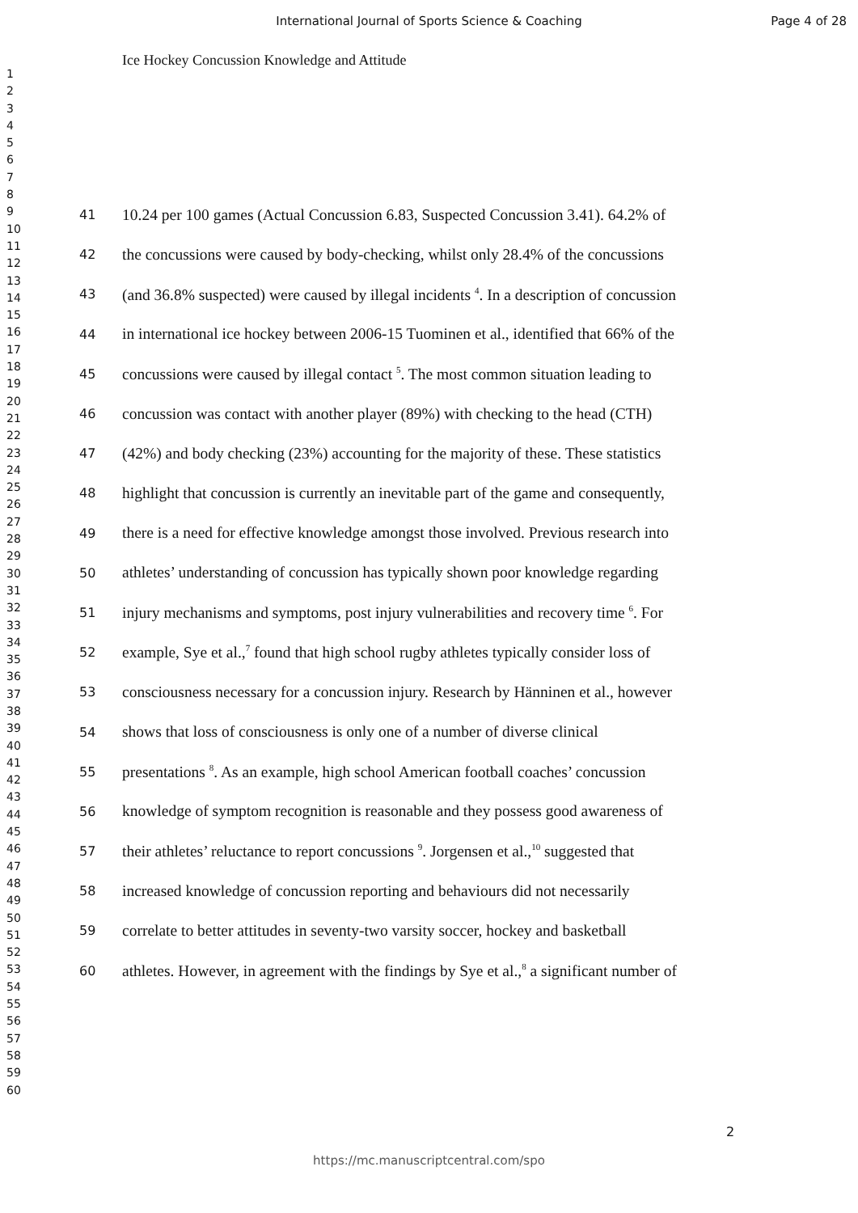International Journal of Sports Science & Coaching
Page 4 of 28
Ice Hockey Concussion Knowledge and Attitude
1
2
3
4
5
6
7
8
9
10
11
12
13
14
15
16
17
18
19
20
21
22
23
24
25
26
27
28
29
30
31
32
33
34
35
36
37
38
39
40
41
42
43
44
45
46
47
48
49
50
51
52
53
54
55
56
57
58
59
60
41 10.24 per 100 games (Actual Concussion 6.83, Suspected Concussion 3.41). 64.2% of
42 the concussions were caused by body-checking, whilst only 28.4% of the concussions
43 (and 36.8% suspected) were caused by illegal incidents <sup>4</sup>. In a description of concussion
44 in international ice hockey between 2006-15 Tuominen et al., identified that 66% of the
45 concussions were caused by illegal contact <sup>5</sup>. The most common situation leading to
46 concussion was contact with another player (89%) with checking to the head (CTH)
47 (42%) and body checking (23%) accounting for the majority of these. These statistics
48 highlight that concussion is currently an inevitable part of the game and consequently,
49 there is a need for effective knowledge amongst those involved. Previous research into
50 athletes’ understanding of concussion has typically shown poor knowledge regarding
51 injury mechanisms and symptoms, post injury vulnerabilities and recovery time <sup>6</sup>. For
52 example, Sye et al.,<sup>7</sup> found that high school rugby athletes typically consider loss of
53 consciousness necessary for a concussion injury. Research by Hänninen et al., however
54 shows that loss of consciousness is only one of a number of diverse clinical
55 presentations <sup>8</sup>. As an example, high school American football coaches’ concussion
56 knowledge of symptom recognition is reasonable and they possess good awareness of
57 their athletes’ reluctance to report concussions <sup>9</sup>. Jorgensen et al.,<sup>10</sup> suggested that
58 increased knowledge of concussion reporting and behaviours did not necessarily
59 correlate to better attitudes in seventy-two varsity soccer, hockey and basketball
60 athletes. However, in agreement with the findings by Sye et al.,<sup>8</sup> a significant number of
2
https://mc.manuscriptcentral.com/spo